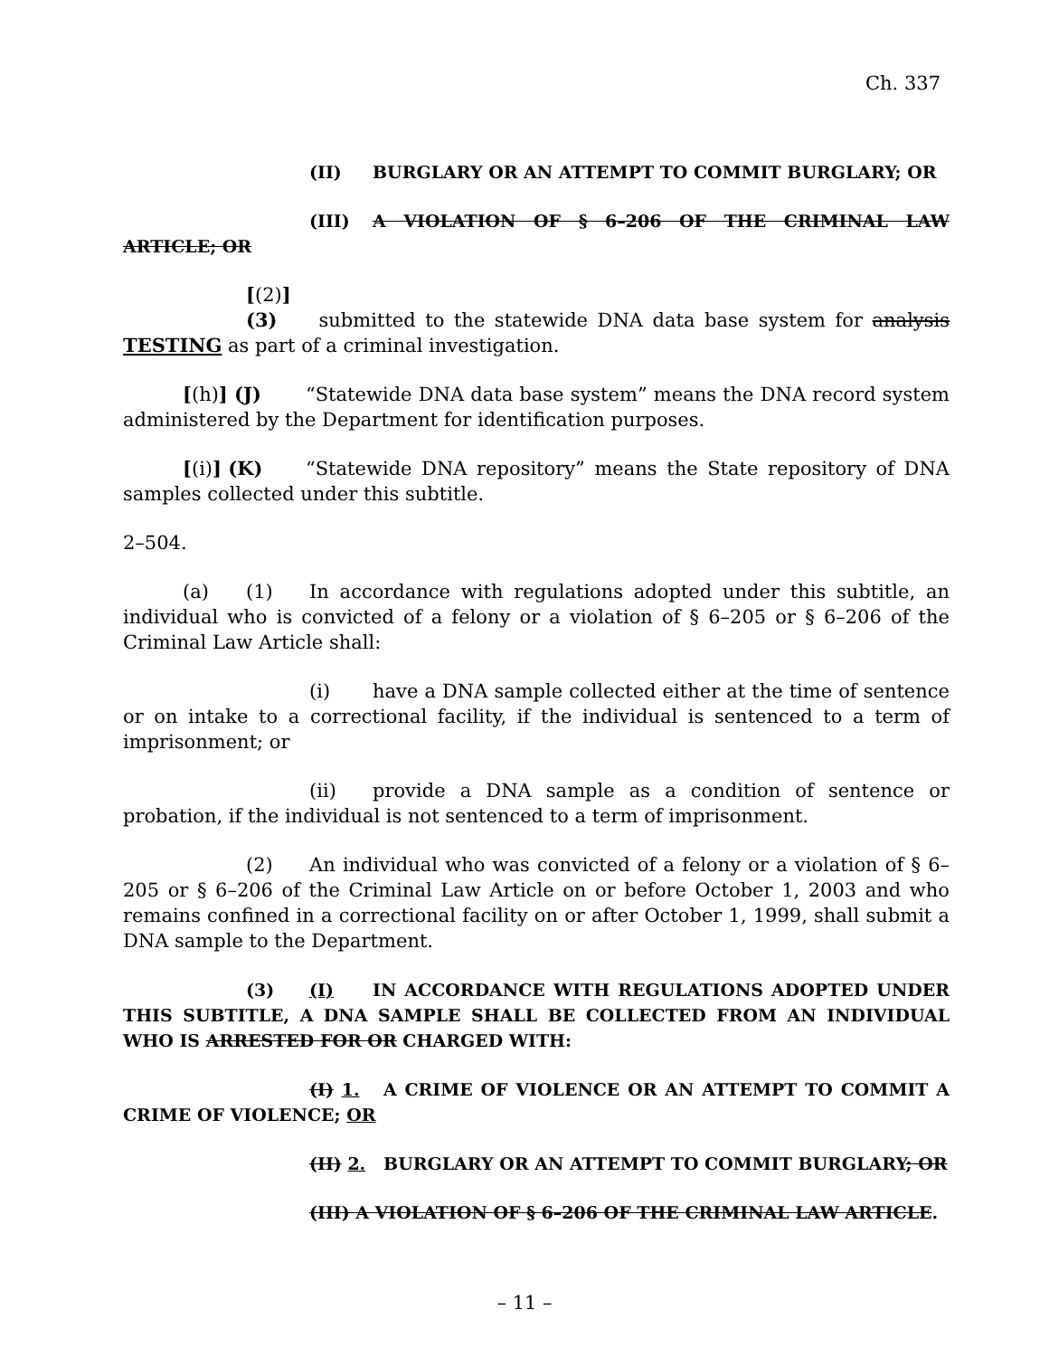Ch. 337
(II) BURGLARY OR AN ATTEMPT TO COMMIT BURGLARY; OR
(III) A VIOLATION OF § 6–206 OF THE CRIMINAL LAW ARTICLE; OR
[(2)] (3) submitted to the statewide DNA data base system for analysis TESTING as part of a criminal investigation.
[(h)] (J) “Statewide DNA data base system” means the DNA record system administered by the Department for identification purposes.
[(i)] (K) “Statewide DNA repository” means the State repository of DNA samples collected under this subtitle.
2–504.
(a) (1) In accordance with regulations adopted under this subtitle, an individual who is convicted of a felony or a violation of § 6–205 or § 6–206 of the Criminal Law Article shall:
(i) have a DNA sample collected either at the time of sentence or on intake to a correctional facility, if the individual is sentenced to a term of imprisonment; or
(ii) provide a DNA sample as a condition of sentence or probation, if the individual is not sentenced to a term of imprisonment.
(2) An individual who was convicted of a felony or a violation of § 6–205 or § 6–206 of the Criminal Law Article on or before October 1, 2003 and who remains confined in a correctional facility on or after October 1, 1999, shall submit a DNA sample to the Department.
(3) (I) IN ACCORDANCE WITH REGULATIONS ADOPTED UNDER THIS SUBTITLE, A DNA SAMPLE SHALL BE COLLECTED FROM AN INDIVIDUAL WHO IS ARRESTED FOR OR CHARGED WITH:
(I) 1. A CRIME OF VIOLENCE OR AN ATTEMPT TO COMMIT A CRIME OF VIOLENCE; OR
(II) 2. BURGLARY OR AN ATTEMPT TO COMMIT BURGLARY; OR
(III) A VIOLATION OF § 6–206 OF THE CRIMINAL LAW ARTICLE.
– 11 –